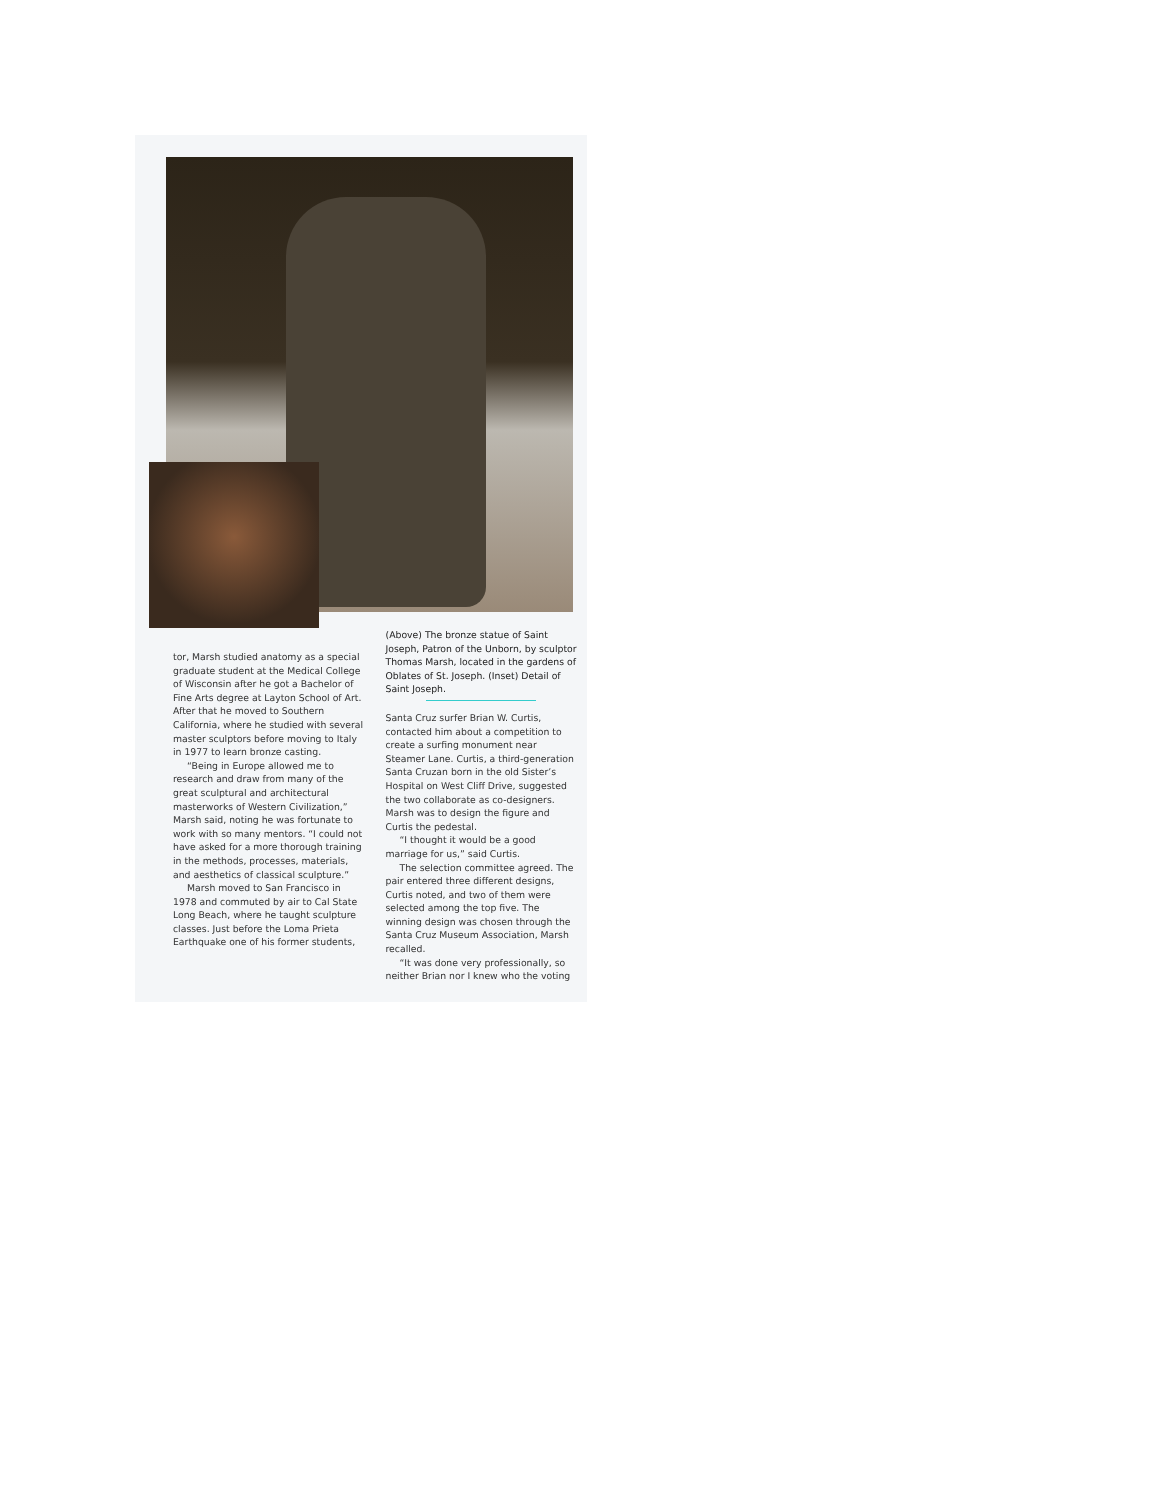tor, Marsh studied anatomy as a special graduate student at the Medical College of Wisconsin after he got a Bachelor of Fine Arts degree at Layton School of Art. After that he moved to Southern California, where he studied with several master sculptors before moving to Italy in 1977 to learn bronze casting.
“Being in Europe allowed me to research and draw from many of the great sculptural and architectural masterworks of Western Civilization,” Marsh said, noting he was fortunate to work with so many mentors. “I could not have asked for a more thorough training in the methods, processes, materials, and aesthetics of classical sculpture.”
Marsh moved to San Francisco in 1978 and commuted by air to Cal State Long Beach, where he taught sculpture classes. Just before the Loma Prieta Earthquake one of his former students,
(Above) The bronze statue of Saint Joseph, Patron of the Unborn, by sculptor Thomas Marsh, located in the gardens of Oblates of St. Joseph. (Inset) Detail of Saint Joseph.
Santa Cruz surfer Brian W. Curtis, contacted him about a competition to create a surfing monument near Steamer Lane. Curtis, a third-generation Santa Cruzan born in the old Sister’s Hospital on West Cliff Drive, suggested the two collaborate as co-designers. Marsh was to design the figure and Curtis the pedestal.
“I thought it would be a good marriage for us,” said Curtis.
The selection committee agreed. The pair entered three different designs, Curtis noted, and two of them were selected among the top five. The winning design was chosen through the Santa Cruz Museum Association, Marsh recalled.
“It was done very professionally, so neither Brian nor I knew who the voting